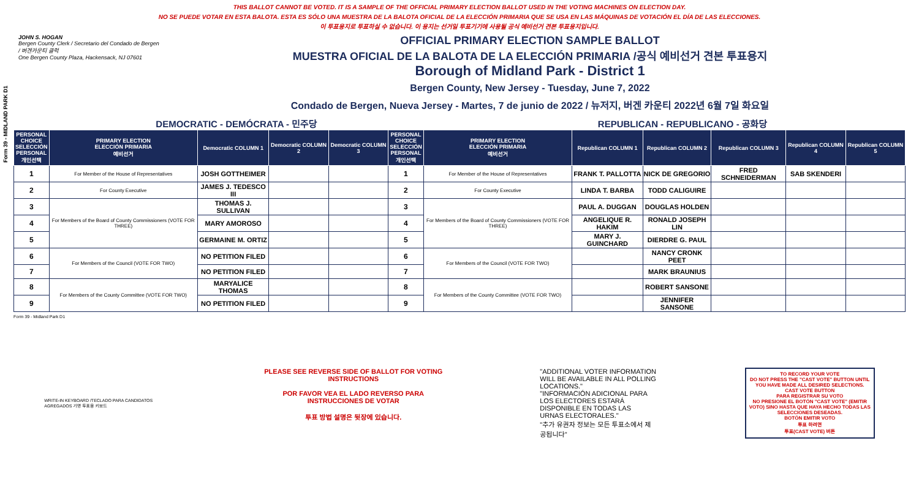Form 39 - MIDLAND PARK D1
THIS BALLOT CANNOT BE VOTED. IT IS A SAMPLE OF THE OFFICIAL PRIMARY ELECTION BALLOT USED IN THE VOTING MACHINES ON ELECTION DAY.
NO SE PUEDE VOTAR EN ESTA BALOTA. ESTA ES SÓLO UNA MUESTRA DE LA BALOTA OFICIAL DE LA ELECCIÓN PRIMARIA QUE SE USA EN LAS MÁQUINAS DE VOTACIÓN EL DÍA DE LAS ELECCIONES.
이 투표용지로 투표하실 수 없습니다. 이 용지는 선거일 투표기기에 사용될 공식 예비선거 견본 투표용지입니다.
JOHN S. HOGAN
Bergen County Clerk / Secretario del Condado de Bergen / 버겐카운티 클럭
One Bergen County Plaza, Hackensack, NJ 07601
OFFICIAL PRIMARY ELECTION SAMPLE BALLOT
MUESTRA OFICIAL DE LA BALOTA DE LA ELECCIÓN PRIMARIA /공식 예비선거 견본 투표용지
Borough of Midland Park - District 1
Bergen County, New Jersey - Tuesday, June 7, 2022
Condado de Bergen, Nueva Jersey - Martes, 7 de junio de 2022 / 뉴저지, 버겐 카운티 2022년 6월 7일 화요일
DEMOCRATIC - DEMÓCRATA - 민주당 REPUBLICAN - REPUBLICANO - 공화당
| PERSONAL CHOICE SELECCIÓN PERSONAL 개인선택 | PRIMARY ELECTION ELECCIÓN PRIMARIA 예비선거 | Democratic COLUMN 1 | Democratic COLUMN 2 | Democratic COLUMN 3 | PERSONAL CHOICE SELECCIÓN PERSONAL 개인선택 | PRIMARY ELECTION ELECCIÓN PRIMARIA 예비선거 | Republican COLUMN 1 | Republican COLUMN 2 | Republican COLUMN 3 | Republican COLUMN 4 | Republican COLUMN 5 |
| --- | --- | --- | --- | --- | --- | --- | --- | --- | --- | --- | --- |
| 1 | For Member of the House of Representatives | JOSH GOTTHEIMER | | | 1 | For Member of the House of Representatives | FRANK T. PALLOTTA | NICK DE GREGORIO | FRED SCHNEIDERMAN | SAB SKENDERI | |
| 2 | For County Executive | JAMES J. TEDESCO III | | | 2 | For County Executive | LINDA T. BARBA | TODD CALIGUIRE | | | |
| 3 | For Members of the Board of County Commissioners (VOTE FOR THREE) | THOMAS J. SULLIVAN | | | 3 | For Members of the Board of County Commissioners (VOTE FOR THREE) | PAUL A. DUGGAN | DOUGLAS HOLDEN | | | |
| 4 | | MARY AMOROSO | | | 4 | | ANGELIQUE R. HAKIM | RONALD JOSEPH LIN | | | |
| 5 | | GERMAINE M. ORTIZ | | | 5 | | MARY J. GUINCHARD | DIERDRE G. PAUL | | | |
| 6 | For Members of the Council (VOTE FOR TWO) | NO PETITION FILED | | | 6 | For Members of the Council (VOTE FOR TWO) | | NANCY CRONK PEET | | | |
| 7 | | NO PETITION FILED | | | 7 | | | MARK BRAUNIUS | | | |
| 8 | For Members of the County Committee (VOTE FOR TWO) | MARYALICE THOMAS | | | 8 | For Members of the County Committee (VOTE FOR TWO) | | ROBERT SANSONE | | | |
| 9 | | NO PETITION FILED | | | 9 | | | JENNIFER SANSONE | | | |
Form 39 - Midland Park D1
WRITE-IN KEYBOARD /TECLADO PARA CANDIDATOS AGREGADOS 기명 투표용 키보드
PLEASE SEE REVERSE SIDE OF BALLOT FOR VOTING INSTRUCTIONS
POR FAVOR VEA EL LADO REVERSO PARA INSTRUCCIONES DE VOTAR
투표 방법 설명은 뒷장에 있습니다.
"ADDITIONAL VOTER INFORMATION WILL BE AVAILABLE IN ALL POLLING LOCATIONS."
"INFORMACIÓN ADICIONAL PARA LOS ELECTORES ESTARÁ DISPONIBLE EN TODAS LAS URNAS ELECTORALES."
"추가 유권자 정보는 모든 투표소에서 제공됩니다"
TO RECORD YOUR VOTE
DO NOT PRESS THE "CAST VOTE" BUTTON UNTIL YOU HAVE MADE ALL DESIRED SELECTIONS.
CAST VOTE BUTTON
PARA REGISTRAR SU VOTO
NO PRESIONE EL BOTÓN "CAST VOTE" (EMITIR VOTO) SINO HASTA QUE HAYA HECHO TODAS LAS SELECCIONES DESEADAS.
BOTÓN EMITIR VOTO
투표 하려면
투표(CAST VOTE) 버튼